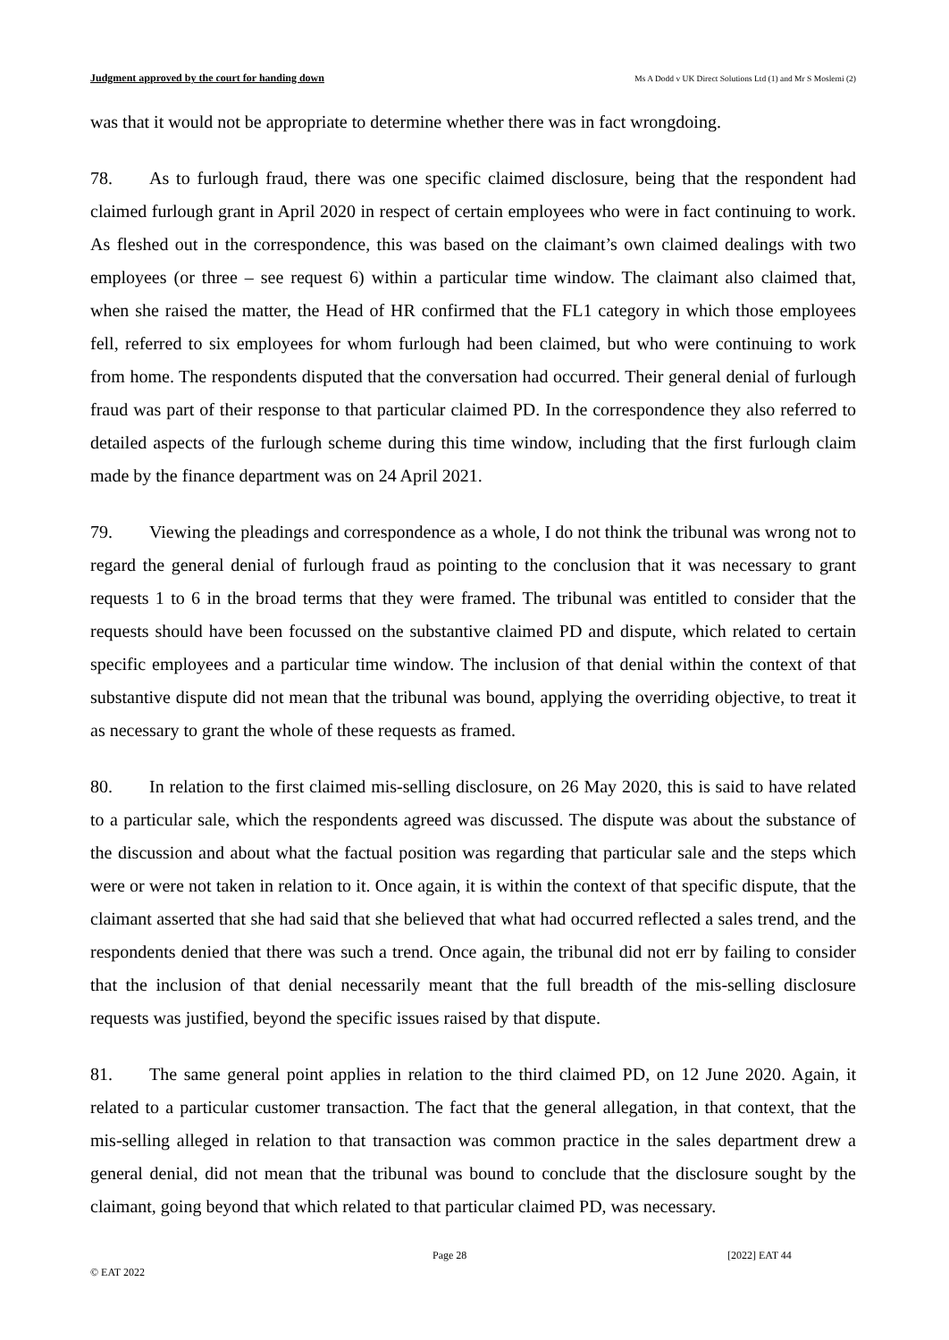Judgment approved by the court for handing down Ms A Dodd v UK Direct Solutions Ltd (1) and Mr S Moslemi (2)
was that it would not be appropriate to determine whether there was in fact wrongdoing.
78. As to furlough fraud, there was one specific claimed disclosure, being that the respondent had claimed furlough grant in April 2020 in respect of certain employees who were in fact continuing to work. As fleshed out in the correspondence, this was based on the claimant’s own claimed dealings with two employees (or three – see request 6) within a particular time window. The claimant also claimed that, when she raised the matter, the Head of HR confirmed that the FL1 category in which those employees fell, referred to six employees for whom furlough had been claimed, but who were continuing to work from home. The respondents disputed that the conversation had occurred. Their general denial of furlough fraud was part of their response to that particular claimed PD. In the correspondence they also referred to detailed aspects of the furlough scheme during this time window, including that the first furlough claim made by the finance department was on 24 April 2021.
79. Viewing the pleadings and correspondence as a whole, I do not think the tribunal was wrong not to regard the general denial of furlough fraud as pointing to the conclusion that it was necessary to grant requests 1 to 6 in the broad terms that they were framed. The tribunal was entitled to consider that the requests should have been focussed on the substantive claimed PD and dispute, which related to certain specific employees and a particular time window. The inclusion of that denial within the context of that substantive dispute did not mean that the tribunal was bound, applying the overriding objective, to treat it as necessary to grant the whole of these requests as framed.
80. In relation to the first claimed mis-selling disclosure, on 26 May 2020, this is said to have related to a particular sale, which the respondents agreed was discussed. The dispute was about the substance of the discussion and about what the factual position was regarding that particular sale and the steps which were or were not taken in relation to it. Once again, it is within the context of that specific dispute, that the claimant asserted that she had said that she believed that what had occurred reflected a sales trend, and the respondents denied that there was such a trend. Once again, the tribunal did not err by failing to consider that the inclusion of that denial necessarily meant that the full breadth of the mis-selling disclosure requests was justified, beyond the specific issues raised by that dispute.
81. The same general point applies in relation to the third claimed PD, on 12 June 2020. Again, it related to a particular customer transaction. The fact that the general allegation, in that context, that the mis-selling alleged in relation to that transaction was common practice in the sales department drew a general denial, did not mean that the tribunal was bound to conclude that the disclosure sought by the claimant, going beyond that which related to that particular claimed PD, was necessary.
Page 28 [2022] EAT 44
© EAT 2022